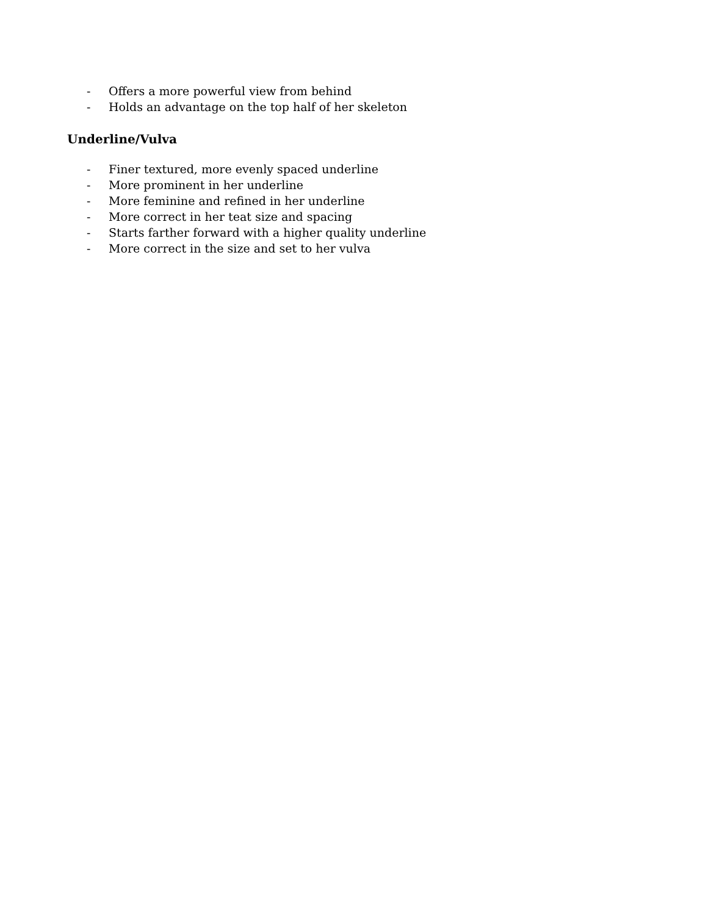- Offers a more powerful view from behind
- Holds an advantage on the top half of her skeleton
Underline/Vulva
- Finer textured, more evenly spaced underline
- More prominent in her underline
- More feminine and refined in her underline
- More correct in her teat size and spacing
- Starts farther forward with a higher quality underline
- More correct in the size and set to her vulva